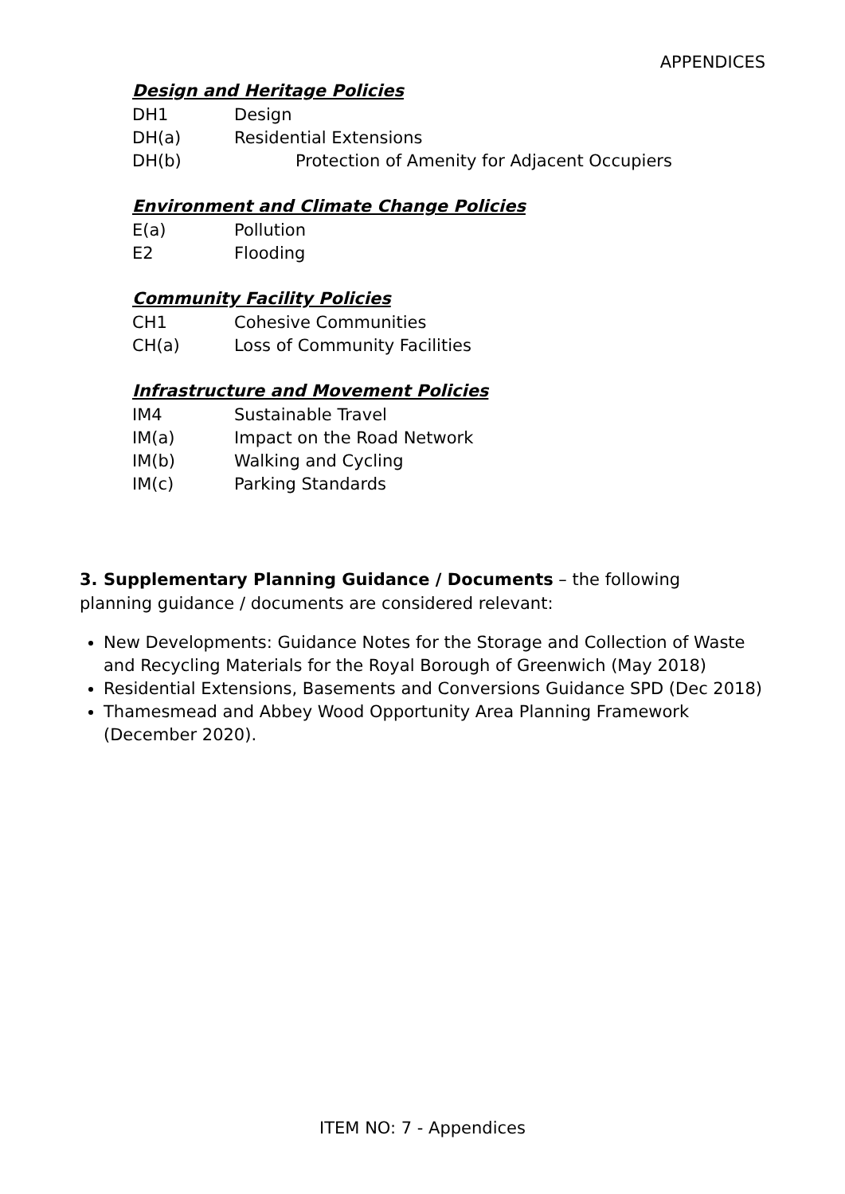APPENDICES
Design and Heritage Policies
DH1 Design
DH(a) Residential Extensions
DH(b) Protection of Amenity for Adjacent Occupiers
Environment and Climate Change Policies
E(a) Pollution
E2 Flooding
Community Facility Policies
CH1 Cohesive Communities
CH(a) Loss of Community Facilities
Infrastructure and Movement Policies
IM4 Sustainable Travel
IM(a) Impact on the Road Network
IM(b) Walking and Cycling
IM(c) Parking Standards
3. Supplementary Planning Guidance / Documents – the following planning guidance / documents are considered relevant:
New Developments: Guidance Notes for the Storage and Collection of Waste and Recycling Materials for the Royal Borough of Greenwich (May 2018)
Residential Extensions, Basements and Conversions Guidance SPD (Dec 2018)
Thamesmead and Abbey Wood Opportunity Area Planning Framework (December 2020).
ITEM NO: 7 - Appendices